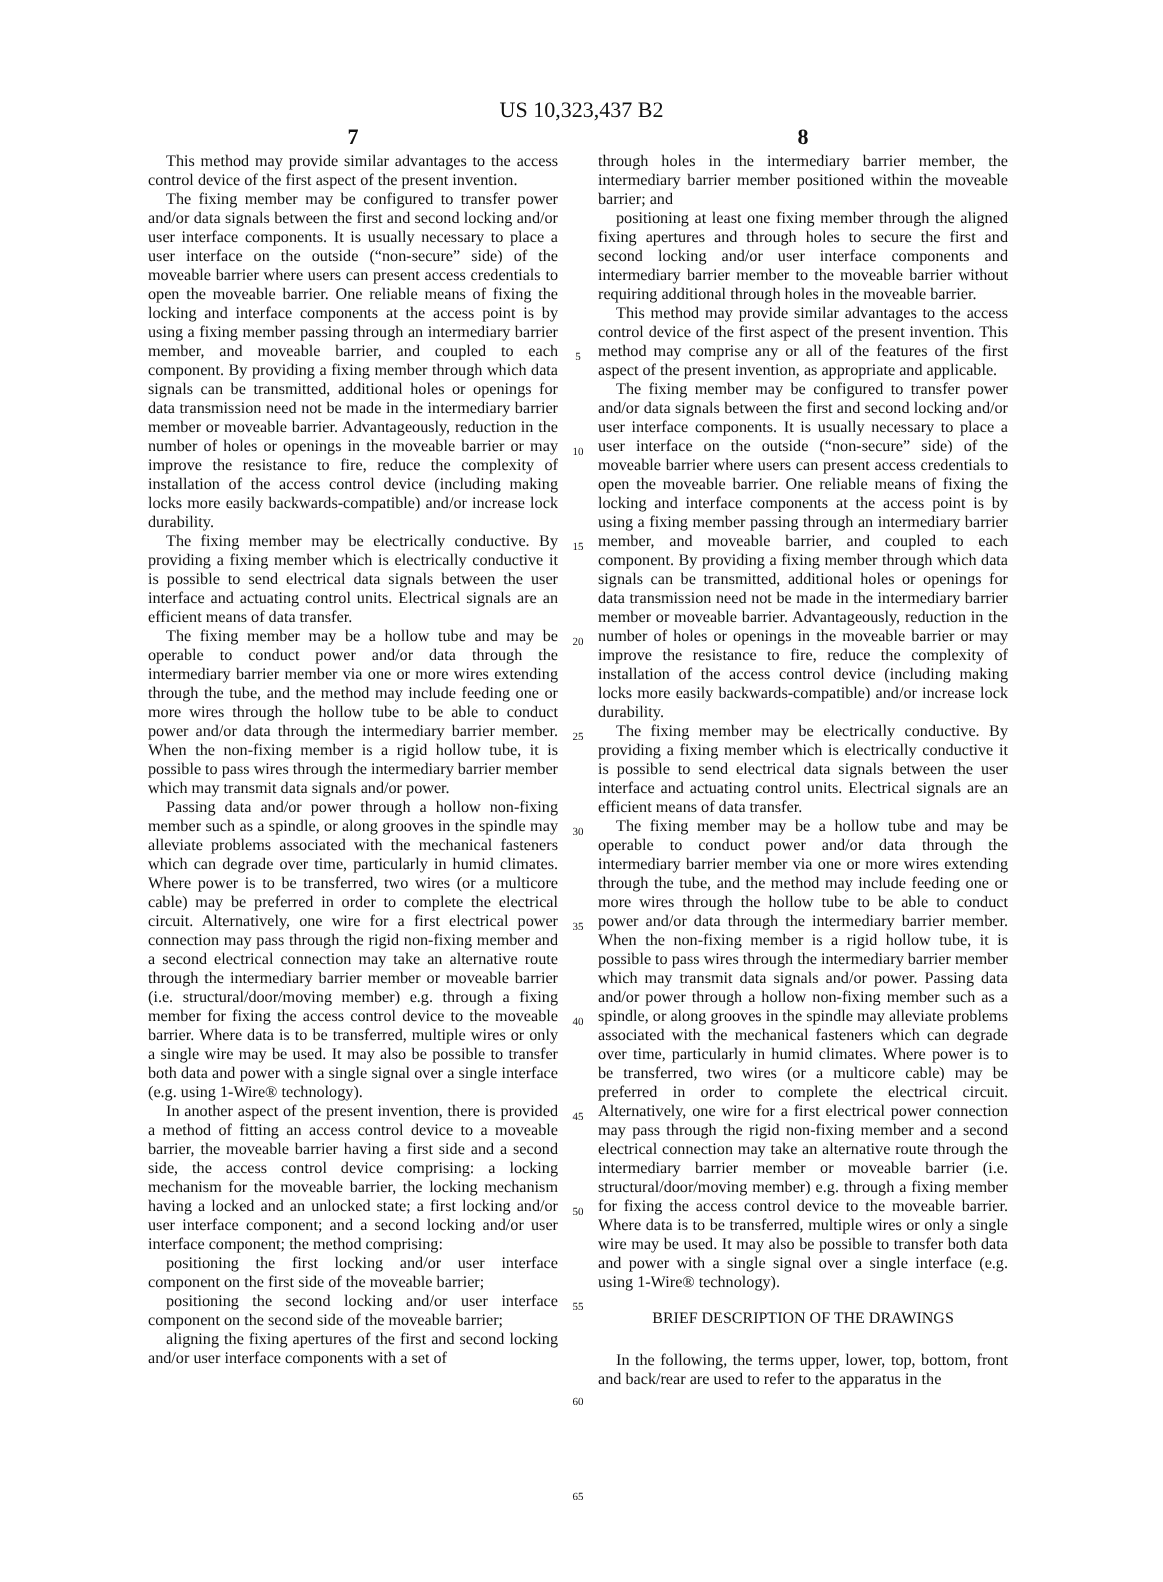US 10,323,437 B2
7
This method may provide similar advantages to the access control device of the first aspect of the present invention.
The fixing member may be configured to transfer power and/or data signals between the first and second locking and/or user interface components. It is usually necessary to place a user interface on the outside (“non-secure” side) of the moveable barrier where users can present access credentials to open the moveable barrier. One reliable means of fixing the locking and interface components at the access point is by using a fixing member passing through an intermediary barrier member, and moveable barrier, and coupled to each component. By providing a fixing member through which data signals can be transmitted, additional holes or openings for data transmission need not be made in the intermediary barrier member or moveable barrier. Advantageously, reduction in the number of holes or openings in the moveable barrier or may improve the resistance to fire, reduce the complexity of installation of the access control device (including making locks more easily backwards-compatible) and/or increase lock durability.
The fixing member may be electrically conductive. By providing a fixing member which is electrically conductive it is possible to send electrical data signals between the user interface and actuating control units. Electrical signals are an efficient means of data transfer.
The fixing member may be a hollow tube and may be operable to conduct power and/or data through the intermediary barrier member via one or more wires extending through the tube, and the method may include feeding one or more wires through the hollow tube to be able to conduct power and/or data through the intermediary barrier member. When the non-fixing member is a rigid hollow tube, it is possible to pass wires through the intermediary barrier member which may transmit data signals and/or power.
Passing data and/or power through a hollow non-fixing member such as a spindle, or along grooves in the spindle may alleviate problems associated with the mechanical fasteners which can degrade over time, particularly in humid climates. Where power is to be transferred, two wires (or a multicore cable) may be preferred in order to complete the electrical circuit. Alternatively, one wire for a first electrical power connection may pass through the rigid non-fixing member and a second electrical connection may take an alternative route through the intermediary barrier member or moveable barrier (i.e. structural/door/moving member) e.g. through a fixing member for fixing the access control device to the moveable barrier. Where data is to be transferred, multiple wires or only a single wire may be used. It may also be possible to transfer both data and power with a single signal over a single interface (e.g. using 1-Wire® technology).
In another aspect of the present invention, there is provided a method of fitting an access control device to a moveable barrier, the moveable barrier having a first side and a second side, the access control device comprising: a locking mechanism for the moveable barrier, the locking mechanism having a locked and an unlocked state; a first locking and/or user interface component; and a second locking and/or user interface component; the method comprising:
positioning the first locking and/or user interface component on the first side of the moveable barrier;
positioning the second locking and/or user interface component on the second side of the moveable barrier;
aligning the fixing apertures of the first and second locking and/or user interface components with a set of
5
10
15
20
25
30
35
40
45
50
55
60
65
8
through holes in the intermediary barrier member, the intermediary barrier member positioned within the moveable barrier; and
positioning at least one fixing member through the aligned fixing apertures and through holes to secure the first and second locking and/or user interface components and intermediary barrier member to the moveable barrier without requiring additional through holes in the moveable barrier.
This method may provide similar advantages to the access control device of the first aspect of the present invention. This method may comprise any or all of the features of the first aspect of the present invention, as appropriate and applicable.
The fixing member may be configured to transfer power and/or data signals between the first and second locking and/or user interface components. It is usually necessary to place a user interface on the outside (“non-secure” side) of the moveable barrier where users can present access credentials to open the moveable barrier. One reliable means of fixing the locking and interface components at the access point is by using a fixing member passing through an intermediary barrier member, and moveable barrier, and coupled to each component. By providing a fixing member through which data signals can be transmitted, additional holes or openings for data transmission need not be made in the intermediary barrier member or moveable barrier. Advantageously, reduction in the number of holes or openings in the moveable barrier or may improve the resistance to fire, reduce the complexity of installation of the access control device (including making locks more easily backwards-compatible) and/or increase lock durability.
The fixing member may be electrically conductive. By providing a fixing member which is electrically conductive it is possible to send electrical data signals between the user interface and actuating control units. Electrical signals are an efficient means of data transfer.
The fixing member may be a hollow tube and may be operable to conduct power and/or data through the intermediary barrier member via one or more wires extending through the tube, and the method may include feeding one or more wires through the hollow tube to be able to conduct power and/or data through the intermediary barrier member. When the non-fixing member is a rigid hollow tube, it is possible to pass wires through the intermediary barrier member which may transmit data signals and/or power. Passing data and/or power through a hollow non-fixing member such as a spindle, or along grooves in the spindle may alleviate problems associated with the mechanical fasteners which can degrade over time, particularly in humid climates. Where power is to be transferred, two wires (or a multicore cable) may be preferred in order to complete the electrical circuit. Alternatively, one wire for a first electrical power connection may pass through the rigid non-fixing member and a second electrical connection may take an alternative route through the intermediary barrier member or moveable barrier (i.e. structural/door/moving member) e.g. through a fixing member for fixing the access control device to the moveable barrier. Where data is to be transferred, multiple wires or only a single wire may be used. It may also be possible to transfer both data and power with a single signal over a single interface (e.g. using 1-Wire® technology).
BRIEF DESCRIPTION OF THE DRAWINGS
In the following, the terms upper, lower, top, bottom, front and back/rear are used to refer to the apparatus in the